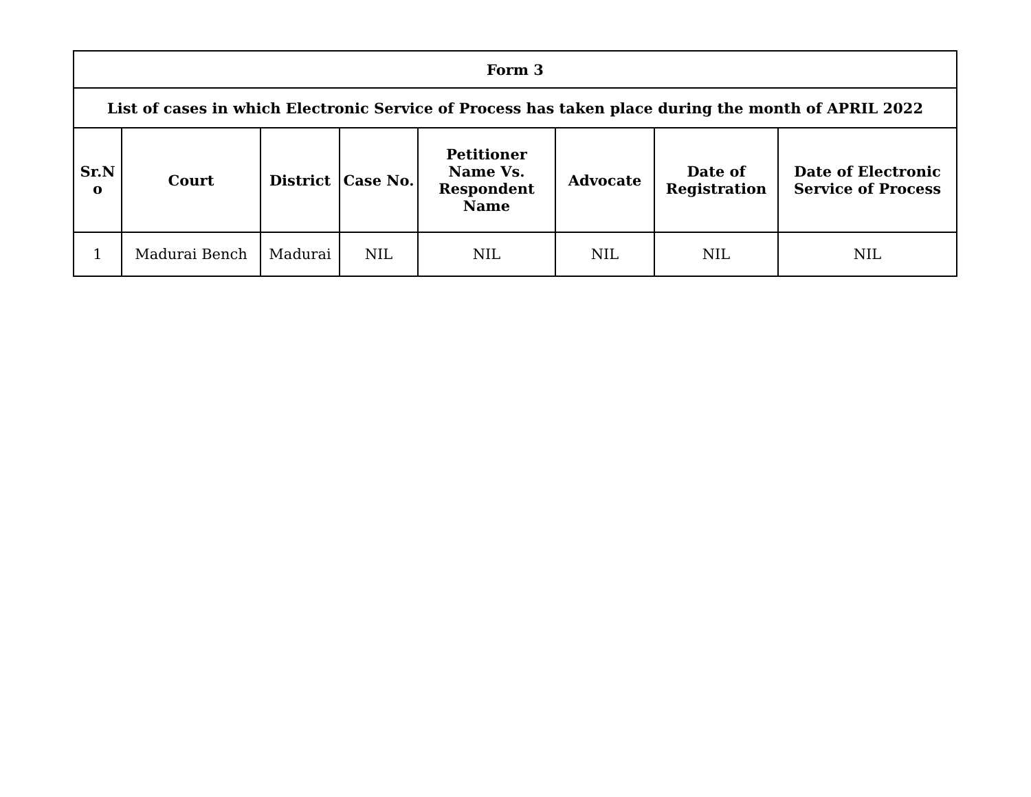| Form 3 | | | | | | | |
| --- | --- | --- | --- | --- | --- | --- | --- |
| List of cases in which Electronic Service of Process has taken place during the month of APRIL 2022 | | | | | | | |
| Sr.N o | Court | District | Case No. | Petitioner Name Vs. Respondent Name | Advocate | Date of Registration | Date of Electronic Service of Process |
| 1 | Madurai Bench | Madurai | NIL | NIL | NIL | NIL | NIL |